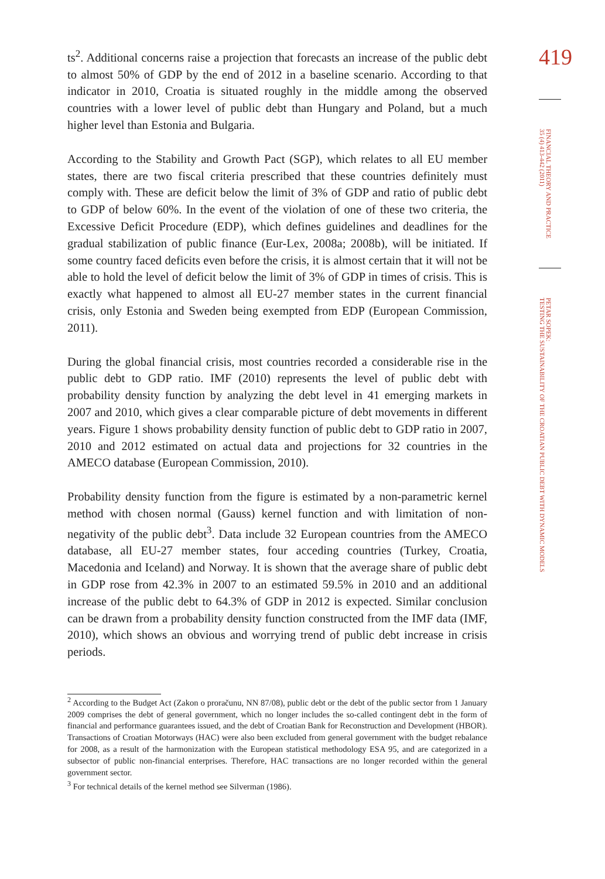ts<sup>2</sup>. Additional concerns raise a projection that forecasts an increase of the public debt to almost 50% of GDP by the end of 2012 in a baseline scenario. According to that indicator in 2010, Croatia is situated roughly in the middle among the observed countries with a lower level of public debt than Hungary and Poland, but a much higher level than Estonia and Bulgaria.
According to the Stability and Growth Pact (SGP), which relates to all EU member states, there are two fiscal criteria prescribed that these countries definitely must comply with. These are deficit below the limit of 3% of GDP and ratio of public debt to GDP of below 60%. In the event of the violation of one of these two criteria, the Excessive Deficit Procedure (EDP), which defines guidelines and deadlines for the gradual stabilization of public finance (Eur-Lex, 2008a; 2008b), will be initiated. If some country faced deficits even before the crisis, it is almost certain that it will not be able to hold the level of deficit below the limit of 3% of GDP in times of crisis. This is exactly what happened to almost all EU-27 member states in the current financial crisis, only Estonia and Sweden being exempted from EDP (European Commission, 2011).
During the global financial crisis, most countries recorded a considerable rise in the public debt to GDP ratio. IMF (2010) represents the level of public debt with probability density function by analyzing the debt level in 41 emerging markets in 2007 and 2010, which gives a clear comparable picture of debt movements in different years. Figure 1 shows probability density function of public debt to GDP ratio in 2007, 2010 and 2012 estimated on actual data and projections for 32 countries in the AMECO database (European Commission, 2010).
Probability density function from the figure is estimated by a non-parametric kernel method with chosen normal (Gauss) kernel function and with limitation of non-negativity of the public debt<sup>3</sup>. Data include 32 European countries from the AMECO database, all EU-27 member states, four acceding countries (Turkey, Croatia, Macedonia and Iceland) and Norway. It is shown that the average share of public debt in GDP rose from 42.3% in 2007 to an estimated 59.5% in 2010 and an additional increase of the public debt to 64.3% of GDP in 2012 is expected. Similar conclusion can be drawn from a probability density function constructed from the IMF data (IMF, 2010), which shows an obvious and worrying trend of public debt increase in crisis periods.
<sup>2</sup> According to the Budget Act (Zakon o proračunu, NN 87/08), public debt or the debt of the public sector from 1 January 2009 comprises the debt of general government, which no longer includes the so-called contingent debt in the form of financial and performance guarantees issued, and the debt of Croatian Bank for Reconstruction and Development (HBOR). Transactions of Croatian Motorways (HAC) were also been excluded from general government with the budget rebalance for 2008, as a result of the harmonization with the European statistical methodology ESA 95, and are categorized in a subsector of public non-financial enterprises. Therefore, HAC transactions are no longer recorded within the general government sector.
<sup>3</sup> For technical details of the kernel method see Silverman (1986).
419
FINANCIAL THEORY AND PRACTICE
35 (4) 413-442 (2011)
PETAR SOPEK:
TESTING THE SUSTAINABILITY OF THE CROATIAN PUBLIC DEBT WITH DYNAMIC MODELS